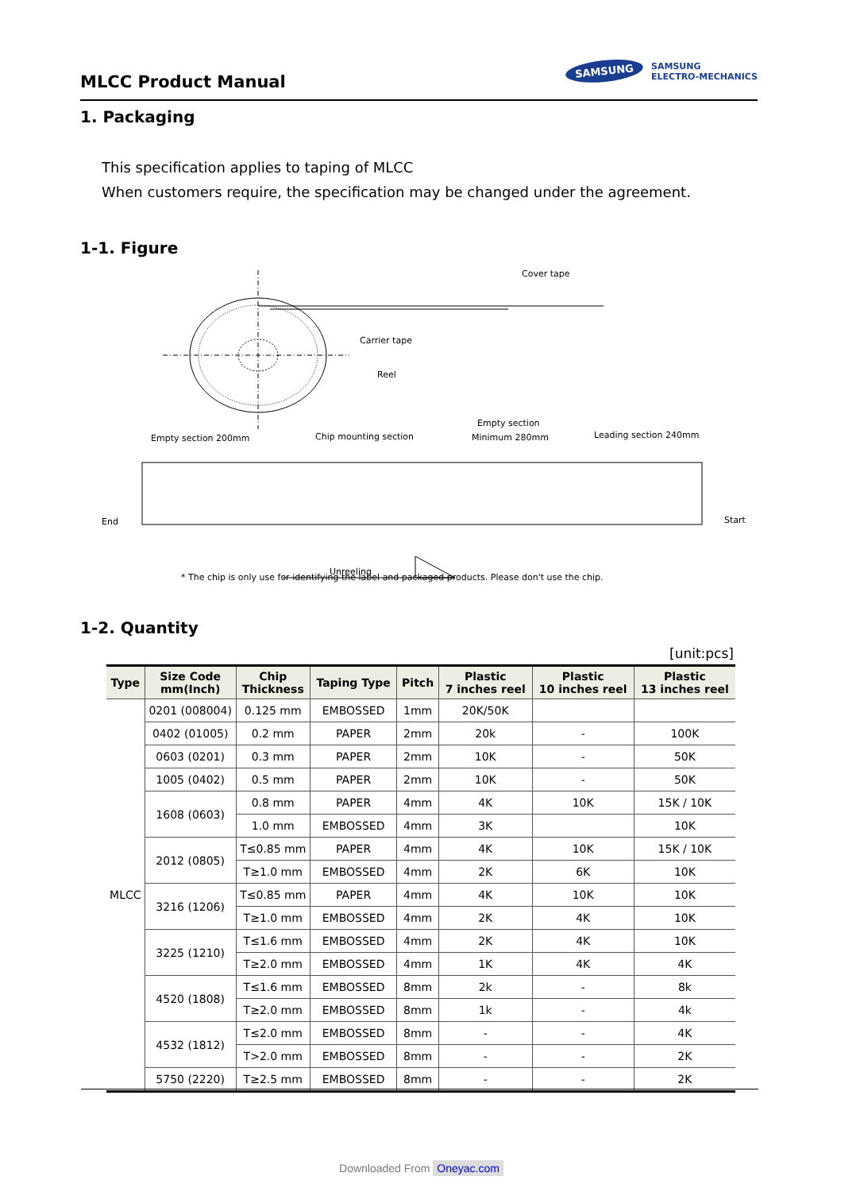MLCC Product Manual
SAMSUNG SAMSUNG
ELECTRO-MECHANICS
1. Packaging
This specification applies to taping of MLCC
When customers require, the specification may be changed under the agreement.
1-1. Figure
Cover tape
Carrier tape
Reel
Empty section 200mm
Chip mounting section
Empty section
Minimum 280mm
Leading section 240mm
End
Start
Unreeling
* The chip is only use for identifying the label and packaged products. Please don't use the chip.
1-2. Quantity
[unit:pcs]
| Type | Size Code mm(Inch) | Chip Thickness | Taping Type | Pitch | Plastic 7 inches reel | Plastic 10 inches reel | Plastic 13 inches reel |
| --- | --- | --- | --- | --- | --- | --- | --- |
| MLCC | 0201 (008004) | 0.125 mm | EMBOSSED | 1mm | 20K/50K | | |
| | 0402 (01005) | 0.2 mm | PAPER | 2mm | 20k | - | 100K |
| | 0603 (0201) | 0.3 mm | PAPER | 2mm | 10K | - | 50K |
| | 1005 (0402) | 0.5 mm | PAPER | 2mm | 10K | - | 50K |
| | 1608 (0603) | 0.8 mm | PAPER | 4mm | 4K | 10K | 15K / 10K |
| | | 1.0 mm | EMBOSSED | 4mm | 3K | | 10K |
| | 2012 (0805) | T≤0.85 mm | PAPER | 4mm | 4K | 10K | 15K / 10K |
| | | T≥1.0 mm | EMBOSSED | 4mm | 2K | 6K | 10K |
| | 3216 (1206) | T≤0.85 mm | PAPER | 4mm | 4K | 10K | 10K |
| | | T≥1.0 mm | EMBOSSED | 4mm | 2K | 4K | 10K |
| | 3225 (1210) | T≤1.6 mm | EMBOSSED | 4mm | 2K | 4K | 10K |
| | | T≥2.0 mm | EMBOSSED | 4mm | 1K | 4K | 4K |
| | 4520 (1808) | T≤1.6 mm | EMBOSSED | 8mm | 2k | - | 8k |
| | | T≥2.0 mm | EMBOSSED | 8mm | 1k | - | 4k |
| | 4532 (1812) | T≤2.0 mm | EMBOSSED | 8mm | - | - | 4K |
| | | T>2.0 mm | EMBOSSED | 8mm | - | - | 2K |
| | 5750 (2220) | T≥2.5 mm | EMBOSSED | 8mm | - | - | 2K |
Downloaded From Oneyac.com